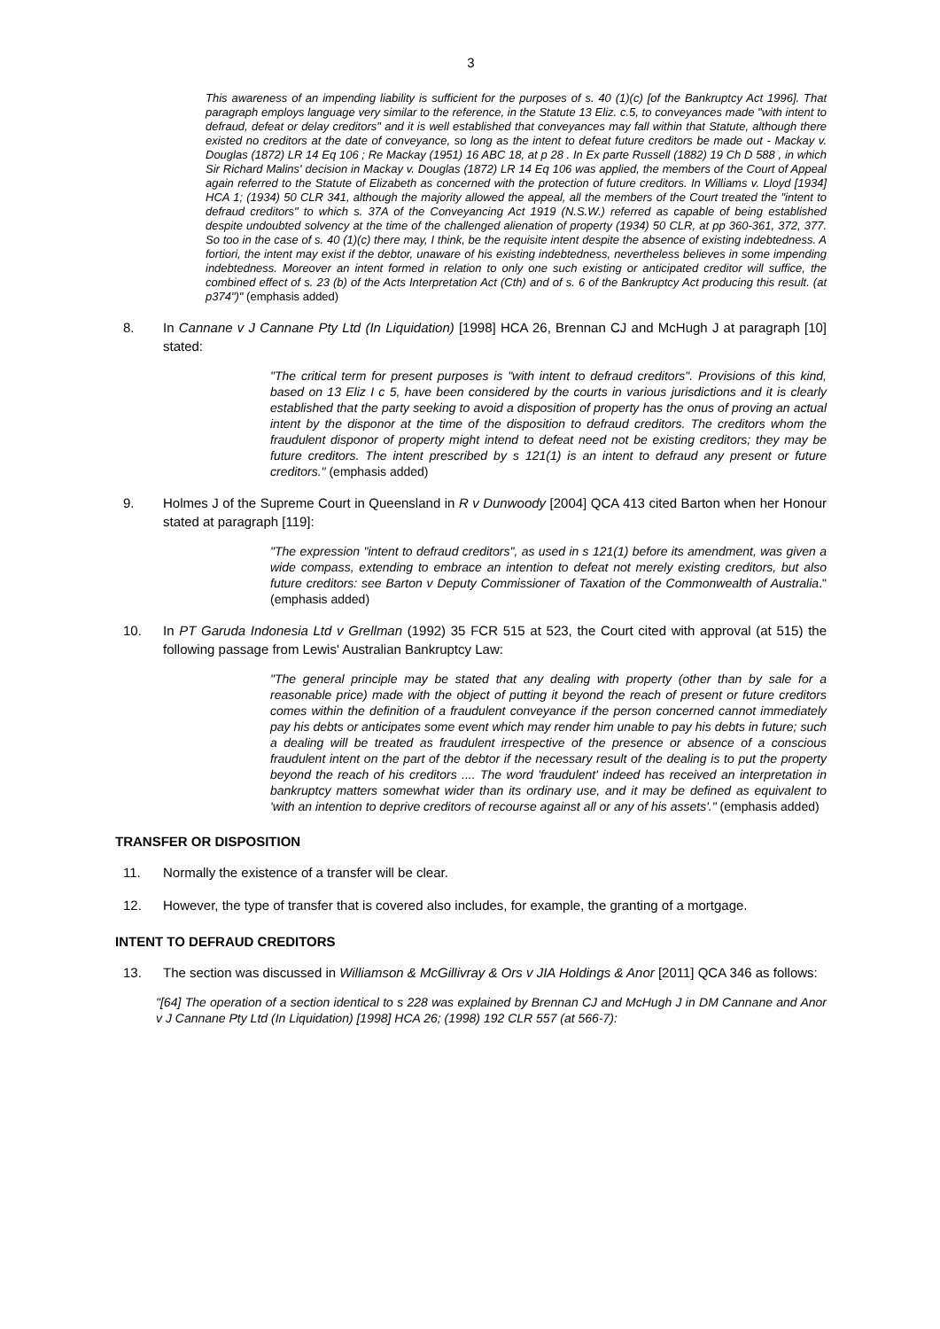3
This awareness of an impending liability is sufficient for the purposes of s. 40 (1)(c) [of the Bankruptcy Act 1996]. That paragraph employs language very similar to the reference, in the Statute 13 Eliz. c.5, to conveyances made "with intent to defraud, defeat or delay creditors" and it is well established that conveyances may fall within that Statute, although there existed no creditors at the date of conveyance, so long as the intent to defeat future creditors be made out - Mackay v. Douglas (1872) LR 14 Eq 106 ; Re Mackay (1951) 16 ABC 18, at p 28 . In Ex parte Russell (1882) 19 Ch D 588 , in which Sir Richard Malins' decision in Mackay v. Douglas (1872) LR 14 Eq 106 was applied, the members of the Court of Appeal again referred to the Statute of Elizabeth as concerned with the protection of future creditors. In Williams v. Lloyd [1934] HCA 1; (1934) 50 CLR 341, although the majority allowed the appeal, all the members of the Court treated the "intent to defraud creditors" to which s. 37A of the Conveyancing Act 1919 (N.S.W.) referred as capable of being established despite undoubted solvency at the time of the challenged alienation of property (1934) 50 CLR, at pp 360-361, 372, 377. So too in the case of s. 40 (1)(c) there may, I think, be the requisite intent despite the absence of existing indebtedness. A fortiori, the intent may exist if the debtor, unaware of his existing indebtedness, nevertheless believes in some impending indebtedness. Moreover an intent formed in relation to only one such existing or anticipated creditor will suffice, the combined effect of s. 23 (b) of the Acts Interpretation Act (Cth) and of s. 6 of the Bankruptcy Act producing this result. (at p374")" (emphasis added)
8. In Cannane v J Cannane Pty Ltd (In Liquidation) [1998] HCA 26, Brennan CJ and McHugh J at paragraph [10] stated:
"The critical term for present purposes is "with intent to defraud creditors". Provisions of this kind, based on 13 Eliz I c 5, have been considered by the courts in various jurisdictions and it is clearly established that the party seeking to avoid a disposition of property has the onus of proving an actual intent by the disponor at the time of the disposition to defraud creditors. The creditors whom the fraudulent disponor of property might intend to defeat need not be existing creditors; they may be future creditors. The intent prescribed by s 121(1) is an intent to defraud any present or future creditors." (emphasis added)
9. Holmes J of the Supreme Court in Queensland in R v Dunwoody [2004] QCA 413 cited Barton when her Honour stated at paragraph [119]:
"The expression "intent to defraud creditors", as used in s 121(1) before its amendment, was given a wide compass, extending to embrace an intention to defeat not merely existing creditors, but also future creditors: see Barton v Deputy Commissioner of Taxation of the Commonwealth of Australia." (emphasis added)
10. In PT Garuda Indonesia Ltd v Grellman (1992) 35 FCR 515 at 523, the Court cited with approval (at 515) the following passage from Lewis' Australian Bankruptcy Law:
"The general principle may be stated that any dealing with property (other than by sale for a reasonable price) made with the object of putting it beyond the reach of present or future creditors comes within the definition of a fraudulent conveyance if the person concerned cannot immediately pay his debts or anticipates some event which may render him unable to pay his debts in future; such a dealing will be treated as fraudulent irrespective of the presence or absence of a conscious fraudulent intent on the part of the debtor if the necessary result of the dealing is to put the property beyond the reach of his creditors .... The word 'fraudulent' indeed has received an interpretation in bankruptcy matters somewhat wider than its ordinary use, and it may be defined as equivalent to 'with an intention to deprive creditors of recourse against all or any of his assets'." (emphasis added)
TRANSFER OR DISPOSITION
11. Normally the existence of a transfer will be clear.
12. However, the type of transfer that is covered also includes, for example, the granting of a mortgage.
INTENT TO DEFRAUD CREDITORS
13. The section was discussed in Williamson & McGillivray & Ors v JIA Holdings & Anor [2011] QCA 346 as follows:
"[64] The operation of a section identical to s 228 was explained by Brennan CJ and McHugh J in DM Cannane and Anor v J Cannane Pty Ltd (In Liquidation) [1998] HCA 26; (1998) 192 CLR 557 (at 566-7):